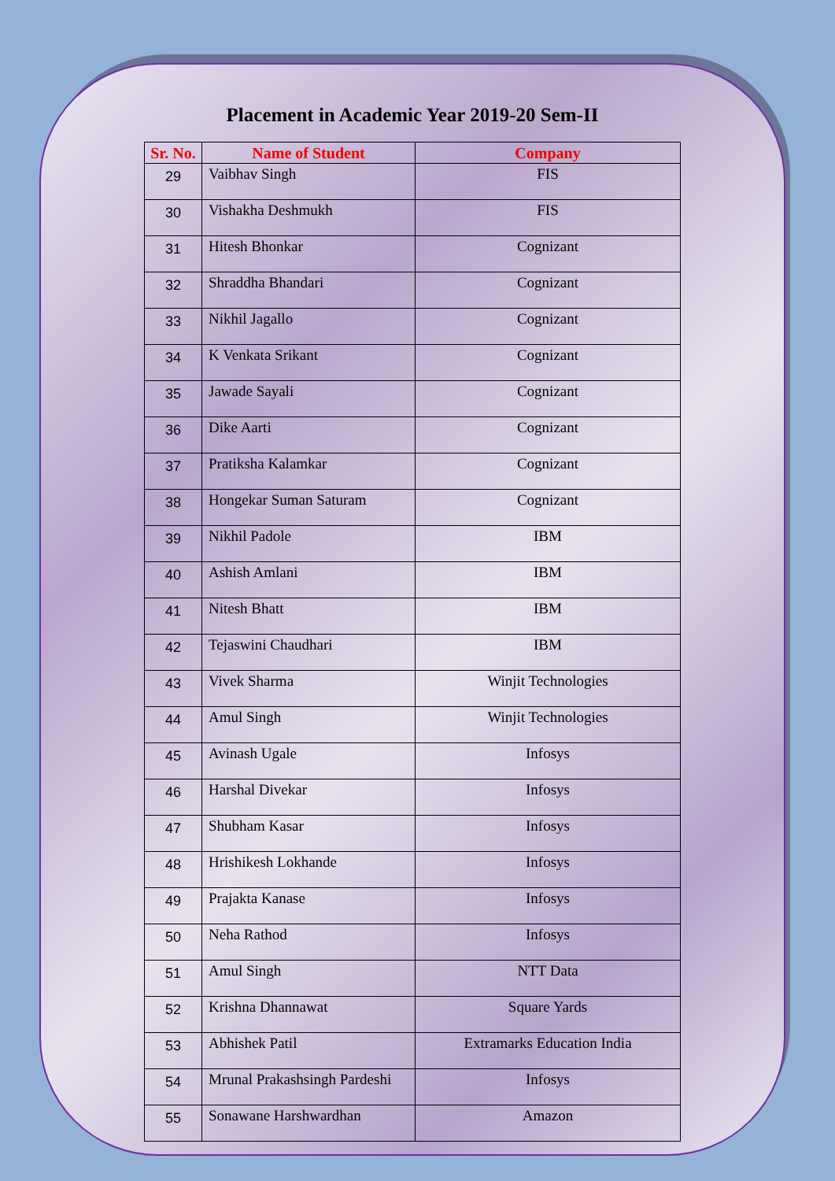Placement in Academic Year 2019-20 Sem-II
| Sr. No. | Name of Student | Company |
| --- | --- | --- |
| 29 | Vaibhav Singh | FIS |
| 30 | Vishakha Deshmukh | FIS |
| 31 | Hitesh Bhonkar | Cognizant |
| 32 | Shraddha Bhandari | Cognizant |
| 33 | Nikhil Jagallo | Cognizant |
| 34 | K Venkata Srikant | Cognizant |
| 35 | Jawade Sayali | Cognizant |
| 36 | Dike Aarti | Cognizant |
| 37 | Pratiksha Kalamkar | Cognizant |
| 38 | Hongekar Suman Saturam | Cognizant |
| 39 | Nikhil Padole | IBM |
| 40 | Ashish Amlani | IBM |
| 41 | Nitesh Bhatt | IBM |
| 42 | Tejaswini Chaudhari | IBM |
| 43 | Vivek Sharma | Winjit Technologies |
| 44 | Amul Singh | Winjit Technologies |
| 45 | Avinash Ugale | Infosys |
| 46 | Harshal Divekar | Infosys |
| 47 | Shubham Kasar | Infosys |
| 48 | Hrishikesh Lokhande | Infosys |
| 49 | Prajakta Kanase | Infosys |
| 50 | Neha Rathod | Infosys |
| 51 | Amul Singh | NTT Data |
| 52 | Krishna Dhannawat | Square Yards |
| 53 | Abhishek Patil | Extramarks Education India |
| 54 | Mrunal Prakashsingh Pardeshi | Infosys |
| 55 | Sonawane Harshwardhan | Amazon |